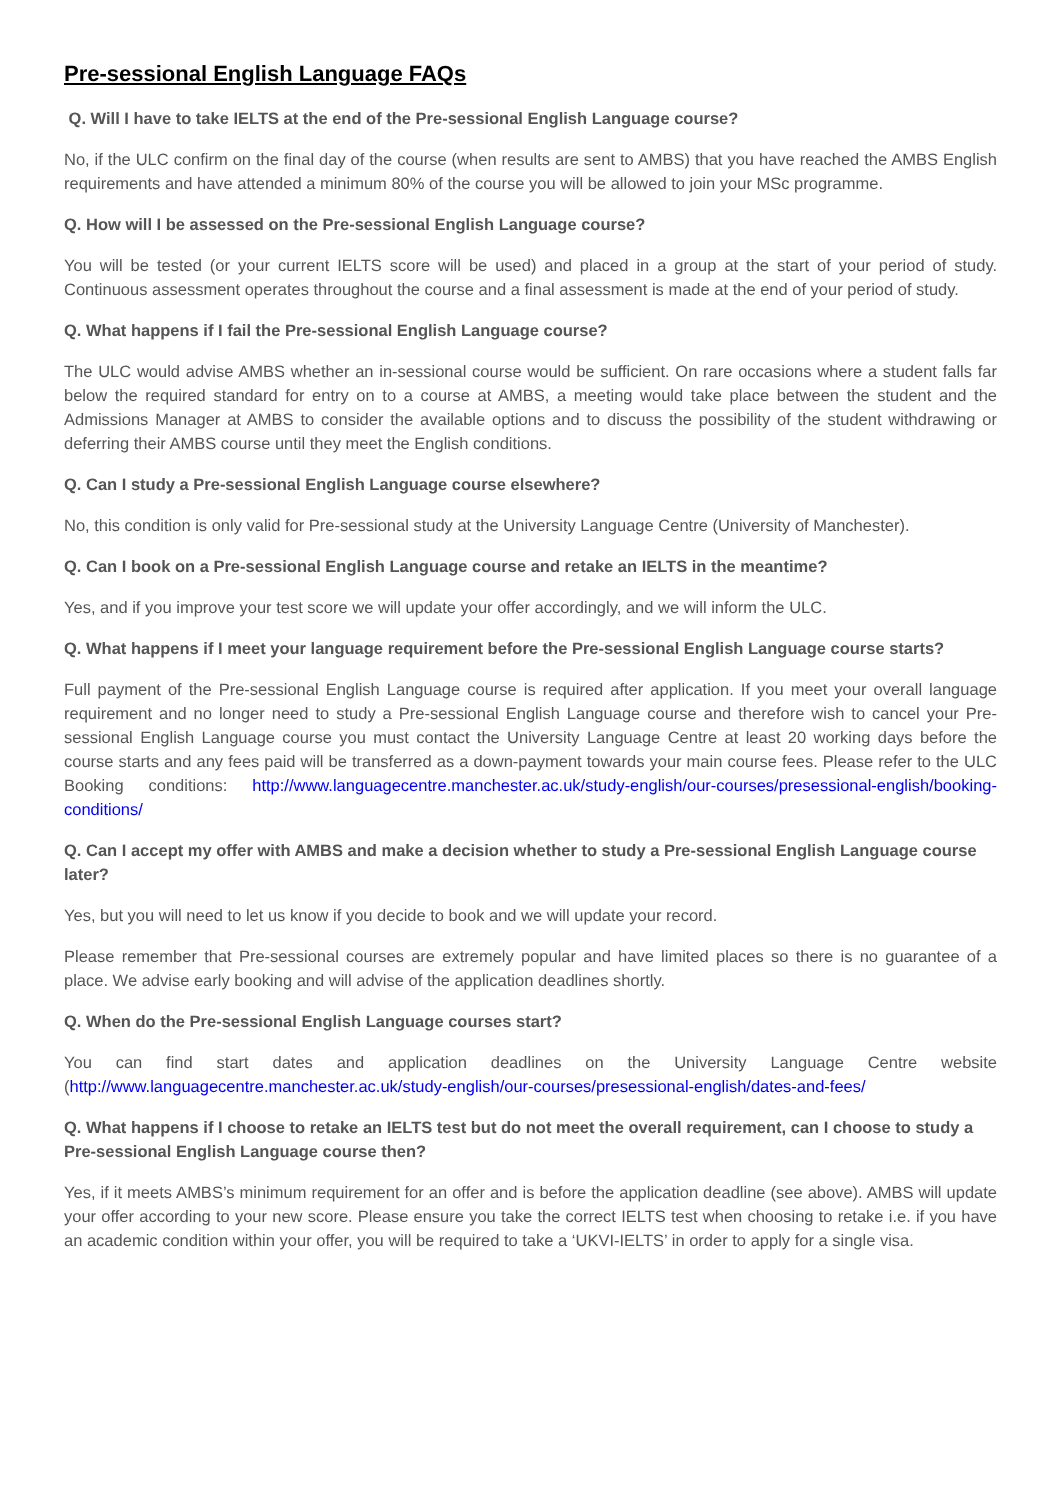Pre-sessional English Language FAQs
Q. Will I have to take IELTS at the end of the Pre-sessional English Language course?
No, if the ULC confirm on the final day of the course (when results are sent to AMBS) that you have reached the AMBS English requirements and have attended a minimum 80% of the course you will be allowed to join your MSc programme.
Q. How will I be assessed on the Pre-sessional English Language course?
You will be tested (or your current IELTS score will be used) and placed in a group at the start of your period of study. Continuous assessment operates throughout the course and a final assessment is made at the end of your period of study.
Q. What happens if I fail the Pre-sessional English Language course?
The ULC would advise AMBS whether an in-sessional course would be sufficient. On rare occasions where a student falls far below the required standard for entry on to a course at AMBS, a meeting would take place between the student and the Admissions Manager at AMBS to consider the available options and to discuss the possibility of the student withdrawing or deferring their AMBS course until they meet the English conditions.
Q. Can I study a Pre-sessional English Language course elsewhere?
No, this condition is only valid for Pre-sessional study at the University Language Centre (University of Manchester).
Q. Can I book on a Pre-sessional English Language course and retake an IELTS in the meantime?
Yes, and if you improve your test score we will update your offer accordingly, and we will inform the ULC.
Q. What happens if I meet your language requirement before the Pre-sessional English Language course starts?
Full payment of the Pre-sessional English Language course is required after application. If you meet your overall language requirement and no longer need to study a Pre-sessional English Language course and therefore wish to cancel your Pre-sessional English Language course you must contact the University Language Centre at least 20 working days before the course starts and any fees paid will be transferred as a down-payment towards your main course fees. Please refer to the ULC Booking conditions: http://www.languagecentre.manchester.ac.uk/study-english/our-courses/presessional-english/booking-conditions/
Q. Can I accept my offer with AMBS and make a decision whether to study a Pre-sessional English Language course later?
Yes, but you will need to let us know if you decide to book and we will update your record.
Please remember that Pre-sessional courses are extremely popular and have limited places so there is no guarantee of a place. We advise early booking and will advise of the application deadlines shortly.
Q. When do the Pre-sessional English Language courses start?
You can find start dates and application deadlines on the University Language Centre website (http://www.languagecentre.manchester.ac.uk/study-english/our-courses/presessional-english/dates-and-fees/
Q. What happens if I choose to retake an IELTS test but do not meet the overall requirement, can I choose to study a Pre-sessional English Language course then?
Yes, if it meets AMBS’s minimum requirement for an offer and is before the application deadline (see above). AMBS will update your offer according to your new score. Please ensure you take the correct IELTS test when choosing to retake i.e. if you have an academic condition within your offer, you will be required to take a ‘UKVI-IELTS’ in order to apply for a single visa.